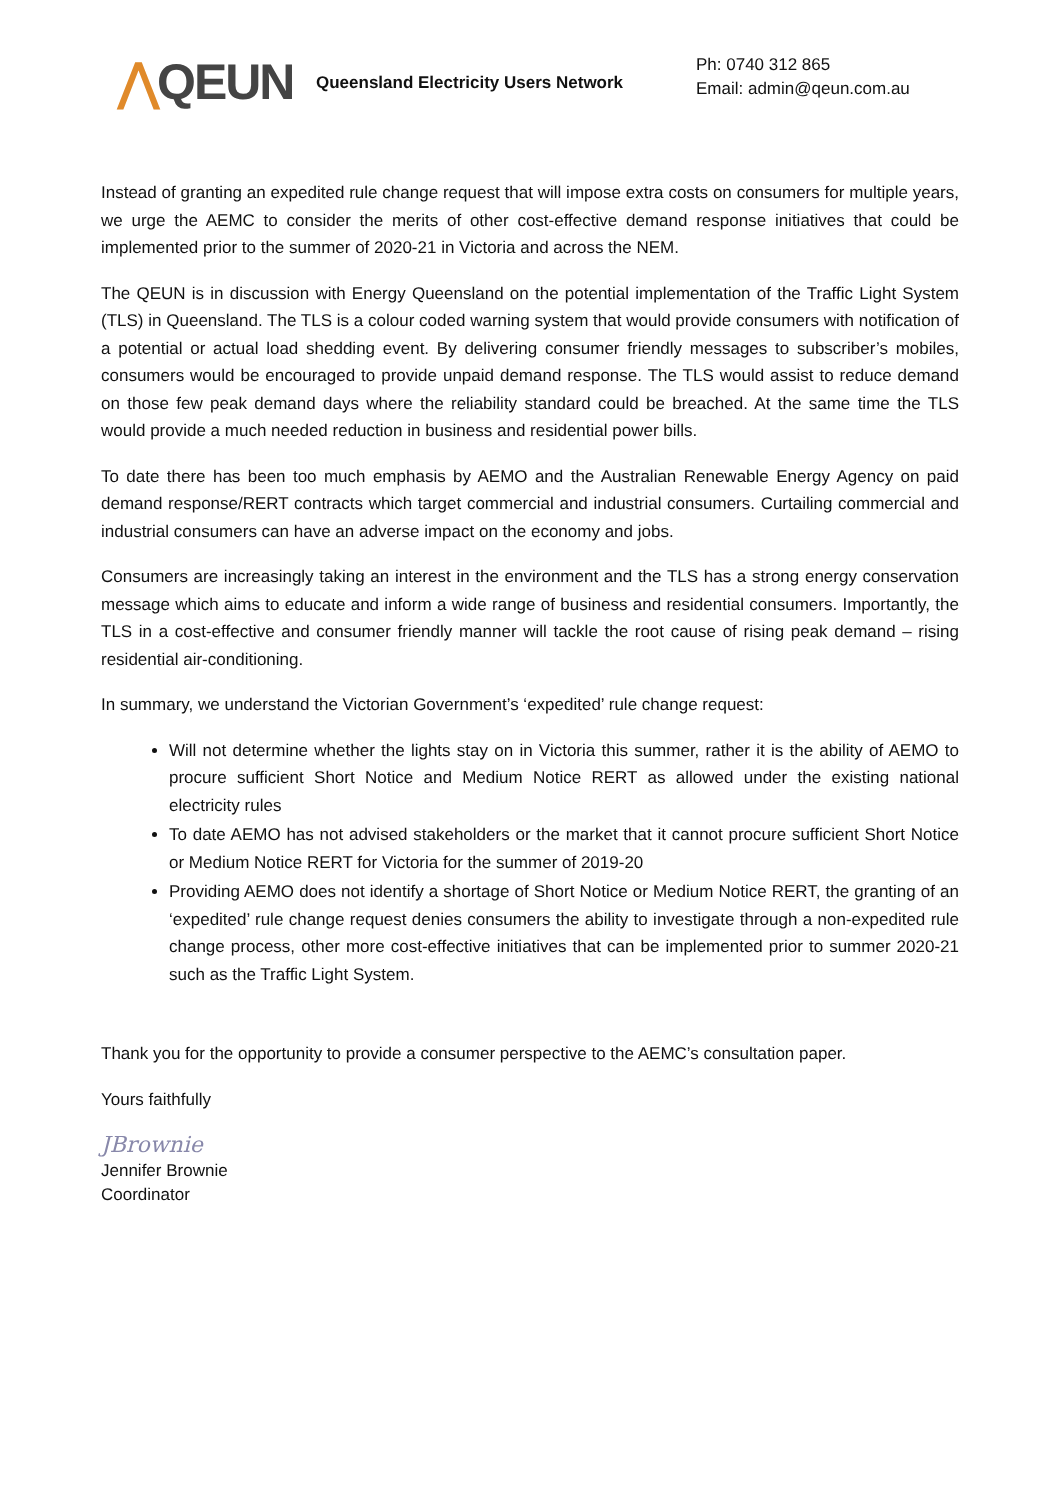⋀QEUN
Queensland Electricity Users Network
Ph: 0740 312 865
Email: admin@qeun.com.au
Instead of granting an expedited rule change request that will impose extra costs on consumers for multiple years, we urge the AEMC to consider the merits of other cost-effective demand response initiatives that could be implemented prior to the summer of 2020-21 in Victoria and across the NEM.
The QEUN is in discussion with Energy Queensland on the potential implementation of the Traffic Light System (TLS) in Queensland. The TLS is a colour coded warning system that would provide consumers with notification of a potential or actual load shedding event. By delivering consumer friendly messages to subscriber’s mobiles, consumers would be encouraged to provide unpaid demand response. The TLS would assist to reduce demand on those few peak demand days where the reliability standard could be breached. At the same time the TLS would provide a much needed reduction in business and residential power bills.
To date there has been too much emphasis by AEMO and the Australian Renewable Energy Agency on paid demand response/RERT contracts which target commercial and industrial consumers. Curtailing commercial and industrial consumers can have an adverse impact on the economy and jobs.
Consumers are increasingly taking an interest in the environment and the TLS has a strong energy conservation message which aims to educate and inform a wide range of business and residential consumers. Importantly, the TLS in a cost-effective and consumer friendly manner will tackle the root cause of rising peak demand – rising residential air-conditioning.
In summary, we understand the Victorian Government’s ‘expedited’ rule change request:
Will not determine whether the lights stay on in Victoria this summer, rather it is the ability of AEMO to procure sufficient Short Notice and Medium Notice RERT as allowed under the existing national electricity rules
To date AEMO has not advised stakeholders or the market that it cannot procure sufficient Short Notice or Medium Notice RERT for Victoria for the summer of 2019-20
Providing AEMO does not identify a shortage of Short Notice or Medium Notice RERT, the granting of an ‘expedited’ rule change request denies consumers the ability to investigate through a non-expedited rule change process, other more cost-effective initiatives that can be implemented prior to summer 2020-21 such as the Traffic Light System.
Thank you for the opportunity to provide a consumer perspective to the AEMC’s consultation paper.
Yours faithfully
JBrownie
Jennifer Brownie
Coordinator